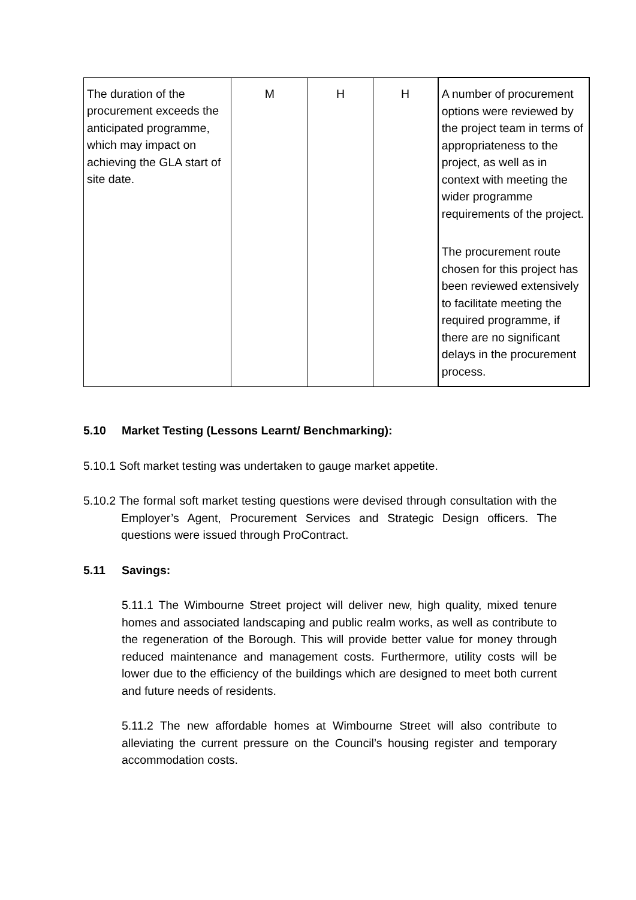| The duration of the procurement exceeds the anticipated programme, which may impact on achieving the GLA start of site date. | M | H | H | A number of procurement options were reviewed by the project team in terms of appropriateness to the project, as well as in context with meeting the wider programme requirements of the project. The procurement route chosen for this project has been reviewed extensively to facilitate meeting the required programme, if there are no significant delays in the procurement process. |
5.10 Market Testing (Lessons Learnt/ Benchmarking):
5.10.1 Soft market testing was undertaken to gauge market appetite.
5.10.2 The formal soft market testing questions were devised through consultation with the Employer’s Agent, Procurement Services and Strategic Design officers. The questions were issued through ProContract.
5.11 Savings:
5.11.1 The Wimbourne Street project will deliver new, high quality, mixed tenure homes and associated landscaping and public realm works, as well as contribute to the regeneration of the Borough. This will provide better value for money through reduced maintenance and management costs. Furthermore, utility costs will be lower due to the efficiency of the buildings which are designed to meet both current and future needs of residents.
5.11.2 The new affordable homes at Wimbourne Street will also contribute to alleviating the current pressure on the Council’s housing register and temporary accommodation costs.